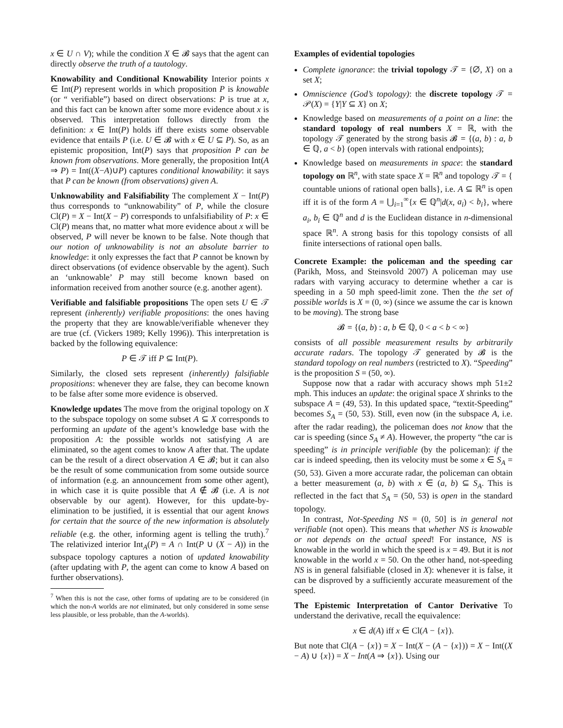x ∈ U ∩ V); while the condition X ∈ 𝓑 says that the agent can directly observe the truth of a tautology.
Knowability and Conditional Knowability Interior points x ∈ Int(P) represent worlds in which proposition P is knowable (or “ verifiable”) based on direct observations: P is true at x, and this fact can be known after some more evidence about x is observed. This interpretation follows directly from the definition: x ∈ Int(P) holds iff there exists some observable evidence that entails P (i.e. U ∈ 𝓑 with x ∈ U ⊆ P). So, as an epistemic proposition, Int(P) says that proposition P can be known from observations. More generally, the proposition Int(A ⇒ P) = Int((X−A)∪P) captures conditional knowability: it says that P can be known (from observations) given A.
Unknowability and Falsifiability The complement X − Int(P) thus corresponds to “unknowability” of P, while the closure Cl(P) = X − Int(X − P) corresponds to unfalsifiability of P: x ∈ Cl(P) means that, no matter what more evidence about x will be observed, P will never be known to be false. Note though that our notion of unknowability is not an absolute barrier to knowledge: it only expresses the fact that P cannot be known by direct observations (of evidence observable by the agent). Such an ‘unknowable’ P may still become known based on information received from another source (e.g. another agent).
Verifiable and falsifiable propositions The open sets U ∈ 𝒯 represent (inherently) verifiable propositions: the ones having the property that they are knowable/verifiable whenever they are true (cf. (Vickers 1989; Kelly 1996)). This interpretation is backed by the following equivalence:
P ∈ 𝒯 iff P ⊆ Int(P).
Similarly, the closed sets represent (inherently) falsifiable propositions: whenever they are false, they can become known to be false after some more evidence is observed.
Knowledge updates The move from the original topology on X to the subspace topology on some subset A ⊆ X corresponds to performing an update of the agent’s knowledge base with the proposition A: the possible worlds not satisfying A are eliminated, so the agent comes to know A after that. The update can be the result of a direct observation A ∈ 𝓑; but it can also be the result of some communication from some outside source of information (e.g. an announcement from some other agent), in which case it is quite possible that A ∉ 𝓑 (i.e. A is not observable by our agent). However, for this update-by-elimination to be justified, it is essential that our agent knows for certain that the source of the new information is absolutely reliable (e.g. the other, informing agent is telling the truth).<sup>7</sup> The relativized interior Int<sub>A</sub>(P) = A ∩ Int(P ∪ (X − A)) in the subspace topology captures a notion of updated knowability (after updating with P, the agent can come to know A based on further observations).
<sup>7</sup> When this is not the case, other forms of updating are to be considered (in which the non-A worlds are not eliminated, but only considered in some sense less plausible, or less probable, than the A-worlds).
Examples of evidential topologies
Complete ignorance: the trivial topology 𝒯 = {∅, X} on a set X;
Omniscience (God’s topology): the discrete topology 𝒯 = 𝒫(X) = {Y|Y ⊆ X} on X;
Knowledge based on measurements of a point on a line: the standard topology of real numbers X = ℝ, with the topology 𝒯 generated by the strong basis 𝓑 = {(a, b) : a, b ∈ ℚ, a < b} (open intervals with rational endpoints);
Knowledge based on measurements in space: the standard topology on ℝ<sup>n</sup>, with state space X = ℝ<sup>n</sup> and topology 𝒯 = { countable unions of rational open balls}, i.e. A ⊆ ℝ<sup>n</sup> is open iff it is of the form A = ⋃<sub>i=1</sub><sup>∞</sup>{x ∈ ℚ<sup>n</sup>|d(x, a<sub>i</sub>) < b<sub>i</sub>}, where a<sub>i</sub>, b<sub>i</sub> ∈ ℚ<sup>n</sup> and d is the Euclidean distance in n-dimensional space ℝ<sup>n</sup>. A strong basis for this topology consists of all finite intersections of rational open balls.
Concrete Example: the policeman and the speeding car (Parikh, Moss, and Steinsvold 2007) A policeman may use radars with varying accuracy to determine whether a car is speeding in a 50 mph speed-limit zone. Then the the set of possible worlds is X = (0, ∞) (since we assume the car is known to be moving). The strong base
𝓑 = {(a, b) : a, b ∈ ℚ, 0 < a < b < ∞}
consists of all possible measurement results by arbitrarily accurate radars. The topology 𝒯 generated by 𝓑 is the standard topology on real numbers (restricted to X). “Speeding” is the proposition S = (50, ∞).
Suppose now that a radar with accuracy shows mph 51±2 mph. This induces an update: the original space X shrinks to the subspace A = (49, 53). In this updated space, “textit-Speeding” becomes S<sub>A</sub> = (50, 53). Still, even now (in the subspace A, i.e. after the radar reading), the policeman does not know that the car is speeding (since S<sub>A</sub> ≠ A). However, the property “the car is speeding” is in principle verifiable (by the policeman): if the car is indeed speeding, then its velocity must be some x ∈ S<sub>A</sub> = (50, 53). Given a more accurate radar, the policeman can obtain a better measurement (a, b) with x ∈ (a, b) ⊆ S<sub>A</sub>. This is reflected in the fact that S<sub>A</sub> = (50, 53) is open in the standard topology.
In contrast, Not-Speeding NS = (0, 50] is in general not verifiable (not open). This means that whether NS is knowable or not depends on the actual speed! For instance, NS is knowable in the world in which the speed is x = 49. But it is not knowable in the world x = 50. On the other hand, not-speeding NS is in general falsifiable (closed in X): whenever it is false, it can be disproved by a sufficiently accurate measurement of the speed.
The Epistemic Interpretation of Cantor Derivative To understand the derivative, recall the equivalence:
x ∈ d(A) iff x ∈ Cl(A − {x}).
But note that Cl(A − {x}) = X − Int(X − (A − {x})) = X − Int((X − A) ∪ {x}) = X − Int(A ⇒ {x}). Using our